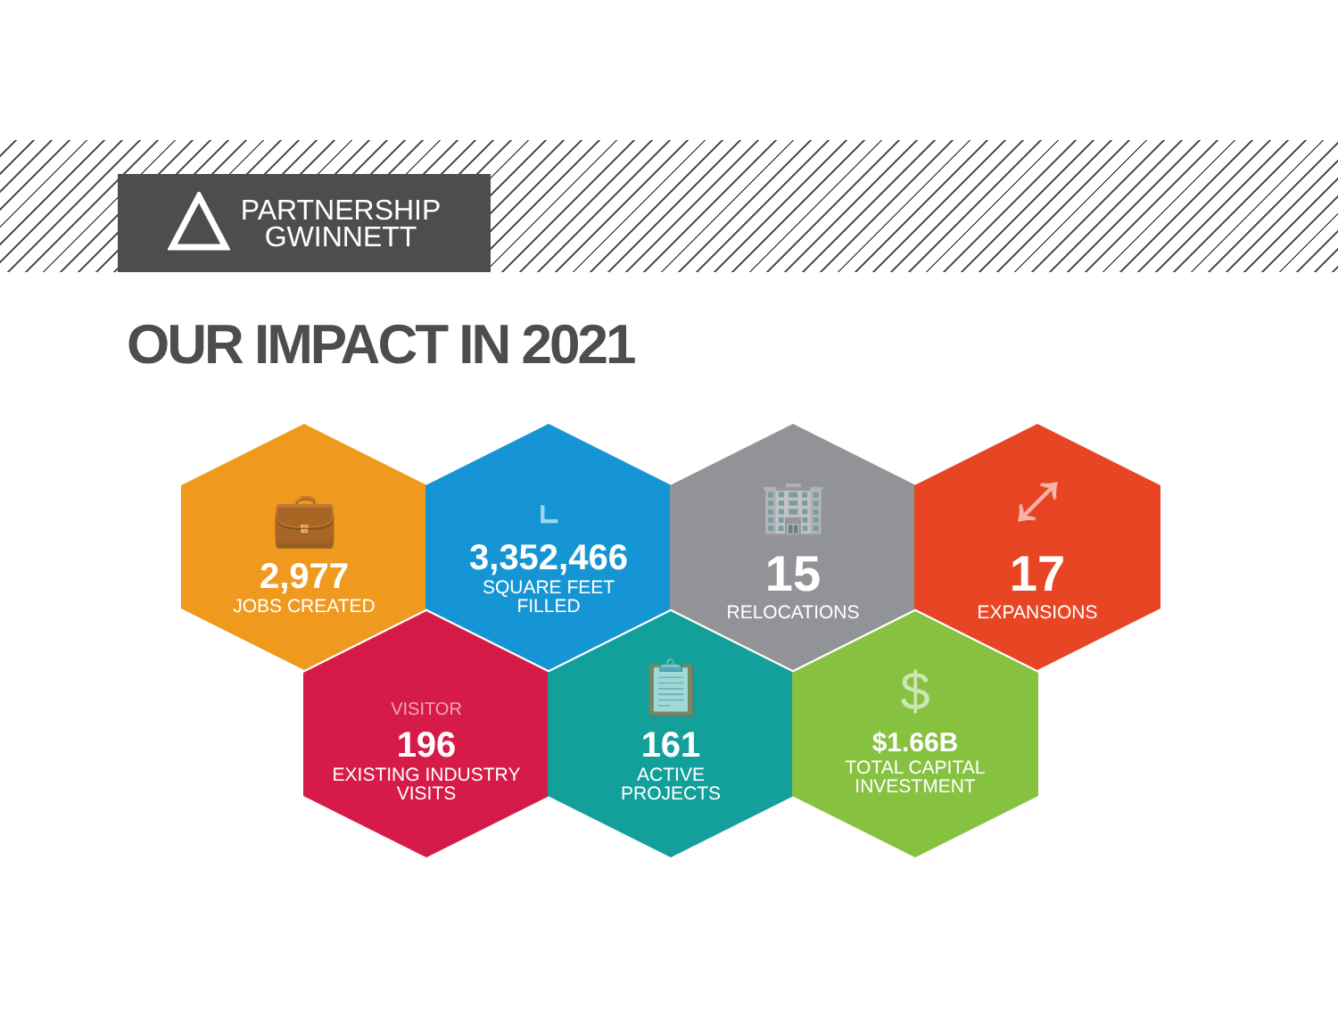PARTNERSHIP
GWINNETT
OUR IMPACT IN 2021
💼
2,977
JOBS CREATED
⌞
3,352,466
SQUARE FEET
FILLED
🏢
15
RELOCATIONS
⤢
17
EXPANSIONS
VISITOR
196
EXISTING INDUSTRY
VISITS
📋
161
ACTIVE
PROJECTS
$
$1.66B
TOTAL CAPITAL
INVESTMENT